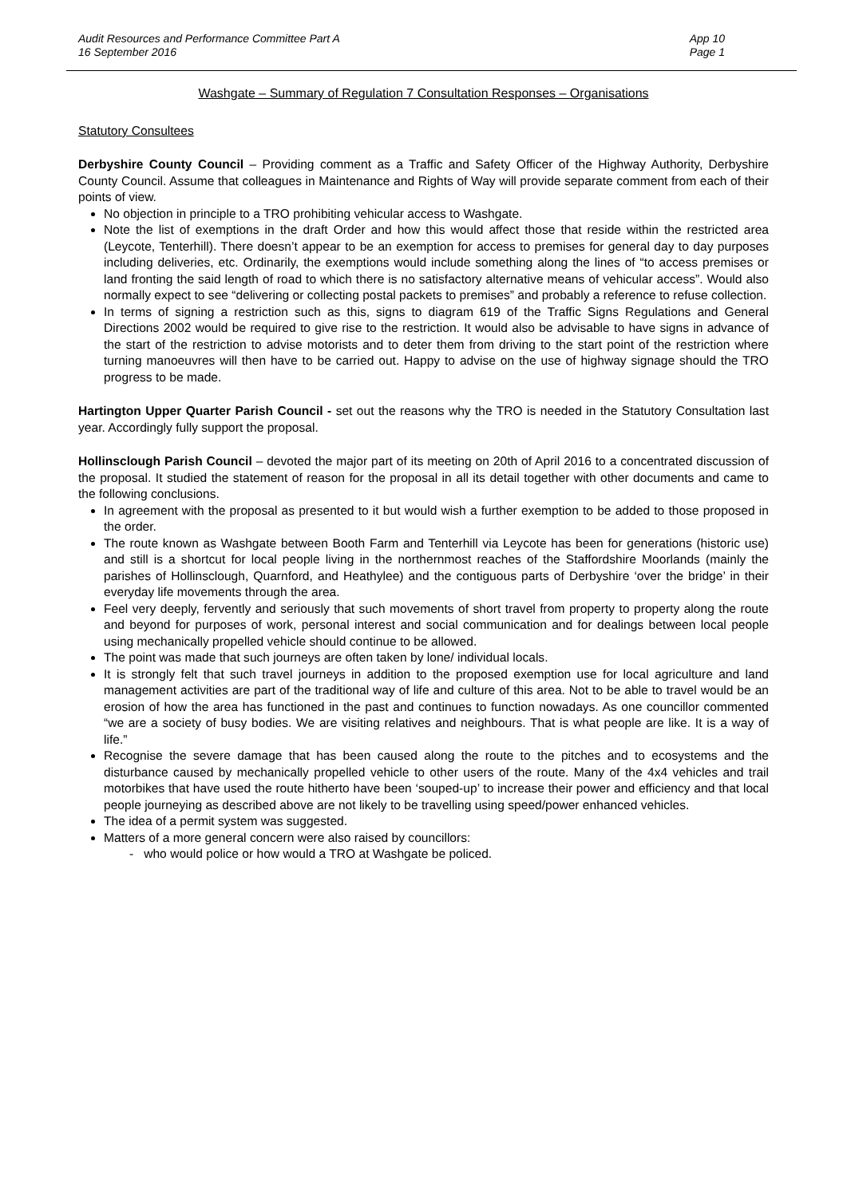Audit Resources and Performance Committee Part A
16 September 2016
App 10
Page 1
Washgate – Summary of Regulation 7 Consultation Responses – Organisations
Statutory Consultees
Derbyshire County Council – Providing comment as a Traffic and Safety Officer of the Highway Authority, Derbyshire County Council. Assume that colleagues in Maintenance and Rights of Way will provide separate comment from each of their points of view.
No objection in principle to a TRO prohibiting vehicular access to Washgate.
Note the list of exemptions in the draft Order and how this would affect those that reside within the restricted area (Leycote, Tenterhill). There doesn’t appear to be an exemption for access to premises for general day to day purposes including deliveries, etc. Ordinarily, the exemptions would include something along the lines of “to access premises or land fronting the said length of road to which there is no satisfactory alternative means of vehicular access”. Would also normally expect to see “delivering or collecting postal packets to premises” and probably a reference to refuse collection.
In terms of signing a restriction such as this, signs to diagram 619 of the Traffic Signs Regulations and General Directions 2002 would be required to give rise to the restriction. It would also be advisable to have signs in advance of the start of the restriction to advise motorists and to deter them from driving to the start point of the restriction where turning manoeuvres will then have to be carried out. Happy to advise on the use of highway signage should the TRO progress to be made.
Hartington Upper Quarter Parish Council - set out the reasons why the TRO is needed in the Statutory Consultation last year. Accordingly fully support the proposal.
Hollinsclough Parish Council – devoted the major part of its meeting on 20th of April 2016 to a concentrated discussion of the proposal. It studied the statement of reason for the proposal in all its detail together with other documents and came to the following conclusions.
In agreement with the proposal as presented to it but would wish a further exemption to be added to those proposed in the order.
The route known as Washgate between Booth Farm and Tenterhill via Leycote has been for generations (historic use) and still is a shortcut for local people living in the northernmost reaches of the Staffordshire Moorlands (mainly the parishes of Hollinsclough, Quarnford, and Heathylee) and the contiguous parts of Derbyshire ‘over the bridge’ in their everyday life movements through the area.
Feel very deeply, fervently and seriously that such movements of short travel from property to property along the route and beyond for purposes of work, personal interest and social communication and for dealings between local people using mechanically propelled vehicle should continue to be allowed.
The point was made that such journeys are often taken by lone/ individual locals.
It is strongly felt that such travel journeys in addition to the proposed exemption use for local agriculture and land management activities are part of the traditional way of life and culture of this area. Not to be able to travel would be an erosion of how the area has functioned in the past and continues to function nowadays. As one councillor commented “we are a society of busy bodies. We are visiting relatives and neighbours. That is what people are like. It is a way of life.”
Recognise the severe damage that has been caused along the route to the pitches and to ecosystems and the disturbance caused by mechanically propelled vehicle to other users of the route. Many of the 4x4 vehicles and trail motorbikes that have used the route hitherto have been ‘souped-up’ to increase their power and efficiency and that local people journeying as described above are not likely to be travelling using speed/power enhanced vehicles.
The idea of a permit system was suggested.
Matters of a more general concern were also raised by councillors:
- who would police or how would a TRO at Washgate be policed.